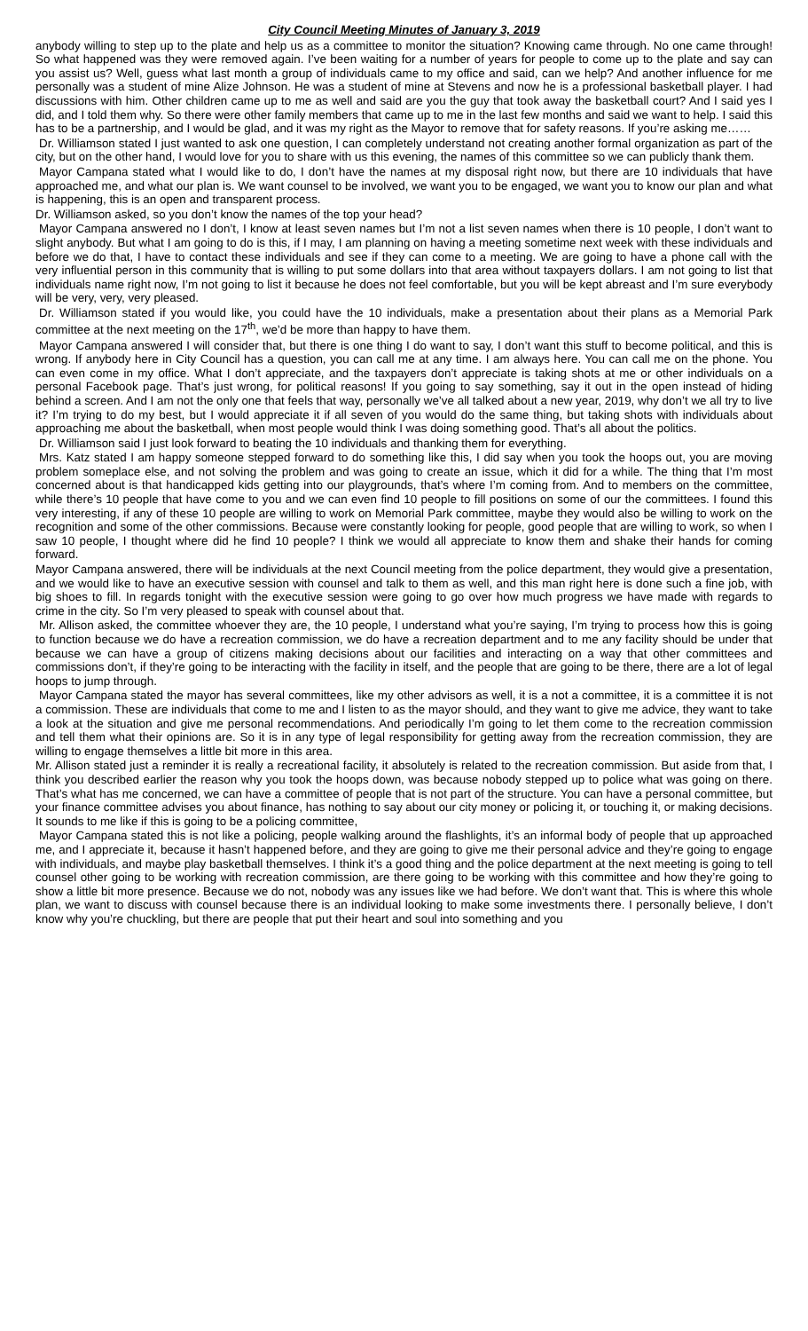City Council Meeting Minutes of January 3, 2019
anybody willing to step up to the plate and help us as a committee to monitor the situation? Knowing came through. No one came through! So what happened was they were removed again. I’ve been waiting for a number of years for people to come up to the plate and say can you assist us? Well, guess what last month a group of individuals came to my office and said, can we help? And another influence for me personally was a student of mine Alize Johnson. He was a student of mine at Stevens and now he is a professional basketball player. I had discussions with him. Other children came up to me as well and said are you the guy that took away the basketball court? And I said yes I did, and I told them why. So there were other family members that came up to me in the last few months and said we want to help. I said this has to be a partnership, and I would be glad, and it was my right as the Mayor to remove that for safety reasons. If you’re asking me……
Dr. Williamson stated I just wanted to ask one question, I can completely understand not creating another formal organization as part of the city, but on the other hand, I would love for you to share with us this evening, the names of this committee so we can publicly thank them.
Mayor Campana stated what I would like to do, I don’t have the names at my disposal right now, but there are 10 individuals that have approached me, and what our plan is. We want counsel to be involved, we want you to be engaged, we want you to know our plan and what is happening, this is an open and transparent process.
Dr. Williamson asked, so you don’t know the names of the top your head?
Mayor Campana answered no I don’t, I know at least seven names but I’m not a list seven names when there is 10 people, I don’t want to slight anybody. But what I am going to do is this, if I may, I am planning on having a meeting sometime next week with these individuals and before we do that, I have to contact these individuals and see if they can come to a meeting. We are going to have a phone call with the very influential person in this community that is willing to put some dollars into that area without taxpayers dollars. I am not going to list that individuals name right now, I’m not going to list it because he does not feel comfortable, but you will be kept abreast and I’m sure everybody will be very, very, very pleased.
Dr. Williamson stated if you would like, you could have the 10 individuals, make a presentation about their plans as a Memorial Park committee at the next meeting on the 17<sup>th</sup>, we’d be more than happy to have them.
Mayor Campana answered I will consider that, but there is one thing I do want to say, I don’t want this stuff to become political, and this is wrong. If anybody here in City Council has a question, you can call me at any time. I am always here. You can call me on the phone. You can even come in my office. What I don’t appreciate, and the taxpayers don’t appreciate is taking shots at me or other individuals on a personal Facebook page. That’s just wrong, for political reasons! If you going to say something, say it out in the open instead of hiding behind a screen. And I am not the only one that feels that way, personally we’ve all talked about a new year, 2019, why don’t we all try to live it? I’m trying to do my best, but I would appreciate it if all seven of you would do the same thing, but taking shots with individuals about approaching me about the basketball, when most people would think I was doing something good. That’s all about the politics.
Dr. Williamson said I just look forward to beating the 10 individuals and thanking them for everything.
Mrs. Katz stated I am happy someone stepped forward to do something like this, I did say when you took the hoops out, you are moving problem someplace else, and not solving the problem and was going to create an issue, which it did for a while. The thing that I’m most concerned about is that handicapped kids getting into our playgrounds, that’s where I’m coming from. And to members on the committee, while there’s 10 people that have come to you and we can even find 10 people to fill positions on some of our the committees. I found this very interesting, if any of these 10 people are willing to work on Memorial Park committee, maybe they would also be willing to work on the recognition and some of the other commissions. Because were constantly looking for people, good people that are willing to work, so when I saw 10 people, I thought where did he find 10 people? I think we would all appreciate to know them and shake their hands for coming forward.
Mayor Campana answered, there will be individuals at the next Council meeting from the police department, they would give a presentation, and we would like to have an executive session with counsel and talk to them as well, and this man right here is done such a fine job, with big shoes to fill. In regards tonight with the executive session were going to go over how much progress we have made with regards to crime in the city. So I’m very pleased to speak with counsel about that.
Mr. Allison asked, the committee whoever they are, the 10 people, I understand what you’re saying, I’m trying to process how this is going to function because we do have a recreation commission, we do have a recreation department and to me any facility should be under that because we can have a group of citizens making decisions about our facilities and interacting on a way that other committees and commissions don’t, if they’re going to be interacting with the facility in itself, and the people that are going to be there, there are a lot of legal hoops to jump through.
Mayor Campana stated the mayor has several committees, like my other advisors as well, it is a not a committee, it is a committee it is not a commission. These are individuals that come to me and I listen to as the mayor should, and they want to give me advice, they want to take a look at the situation and give me personal recommendations. And periodically I’m going to let them come to the recreation commission and tell them what their opinions are. So it is in any type of legal responsibility for getting away from the recreation commission, they are willing to engage themselves a little bit more in this area.
Mr. Allison stated just a reminder it is really a recreational facility, it absolutely is related to the recreation commission. But aside from that, I think you described earlier the reason why you took the hoops down, was because nobody stepped up to police what was going on there. That’s what has me concerned, we can have a committee of people that is not part of the structure. You can have a personal committee, but your finance committee advises you about finance, has nothing to say about our city money or policing it, or touching it, or making decisions. It sounds to me like if this is going to be a policing committee,
Mayor Campana stated this is not like a policing, people walking around the flashlights, it’s an informal body of people that up approached me, and I appreciate it, because it hasn’t happened before, and they are going to give me their personal advice and they’re going to engage with individuals, and maybe play basketball themselves. I think it’s a good thing and the police department at the next meeting is going to tell counsel other going to be working with recreation commission, are there going to be working with this committee and how they’re going to show a little bit more presence. Because we do not, nobody was any issues like we had before. We don’t want that. This is where this whole plan, we want to discuss with counsel because there is an individual looking to make some investments there. I personally believe, I don’t know why you’re chuckling, but there are people that put their heart and soul into something and you